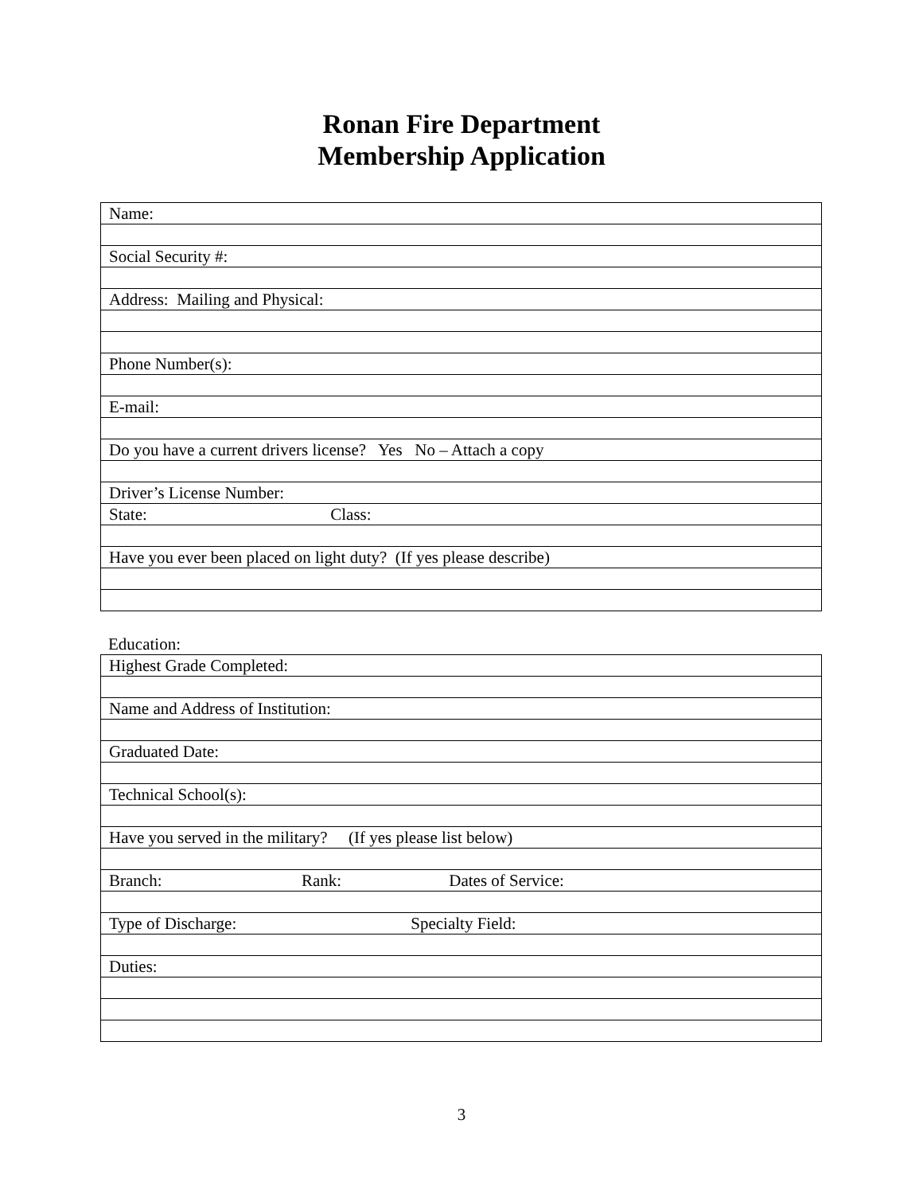Ronan Fire Department
Membership Application
| Name: |
| Social Security #: |
| Address: Mailing and Physical: |
| Phone Number(s): |
| E-mail: |
| Do you have a current drivers license? Yes No – Attach a copy |
| Driver’s License Number: |
| State: Class: |
| Have you ever been placed on light duty? (If yes please describe) |
Education:
| Highest Grade Completed: |
| Name and Address of Institution: |
| Graduated Date: |
| Technical School(s): |
| Have you served in the military? (If yes please list below) |
| Branch: Rank: Dates of Service: |
| Type of Discharge: Specialty Field: |
| Duties: |
3